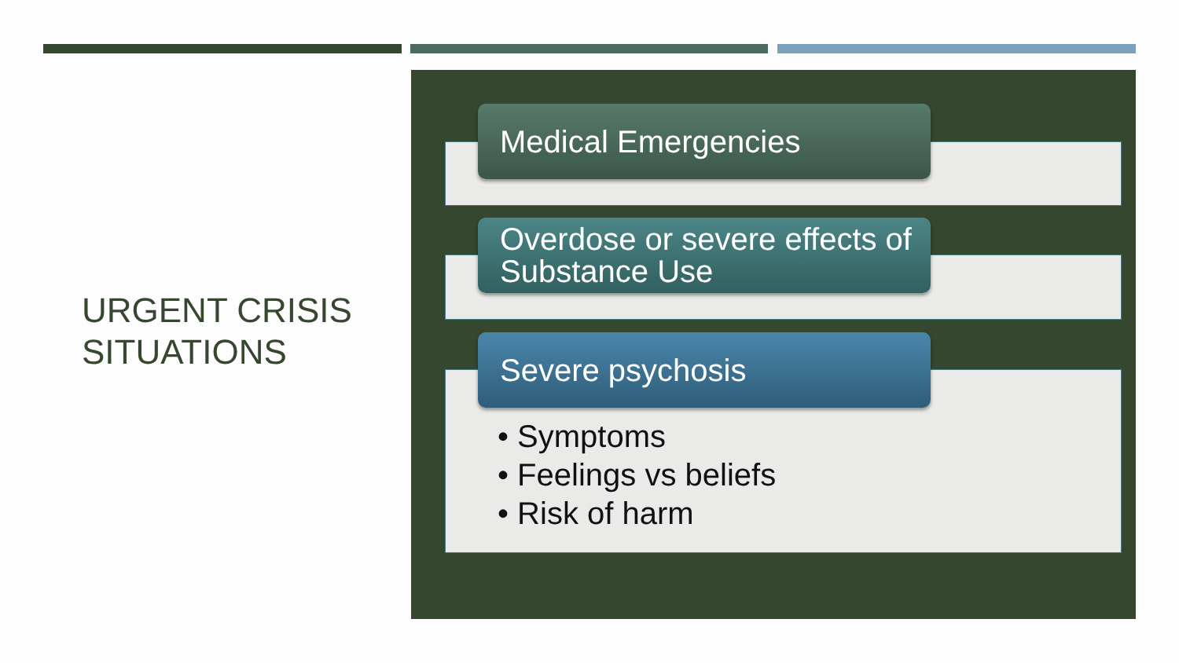URGENT CRISIS
SITUATIONS
Medical Emergencies
Overdose or severe effects of Substance Use
• Symptoms
• Feelings vs beliefs
• Risk of harm
Severe psychosis